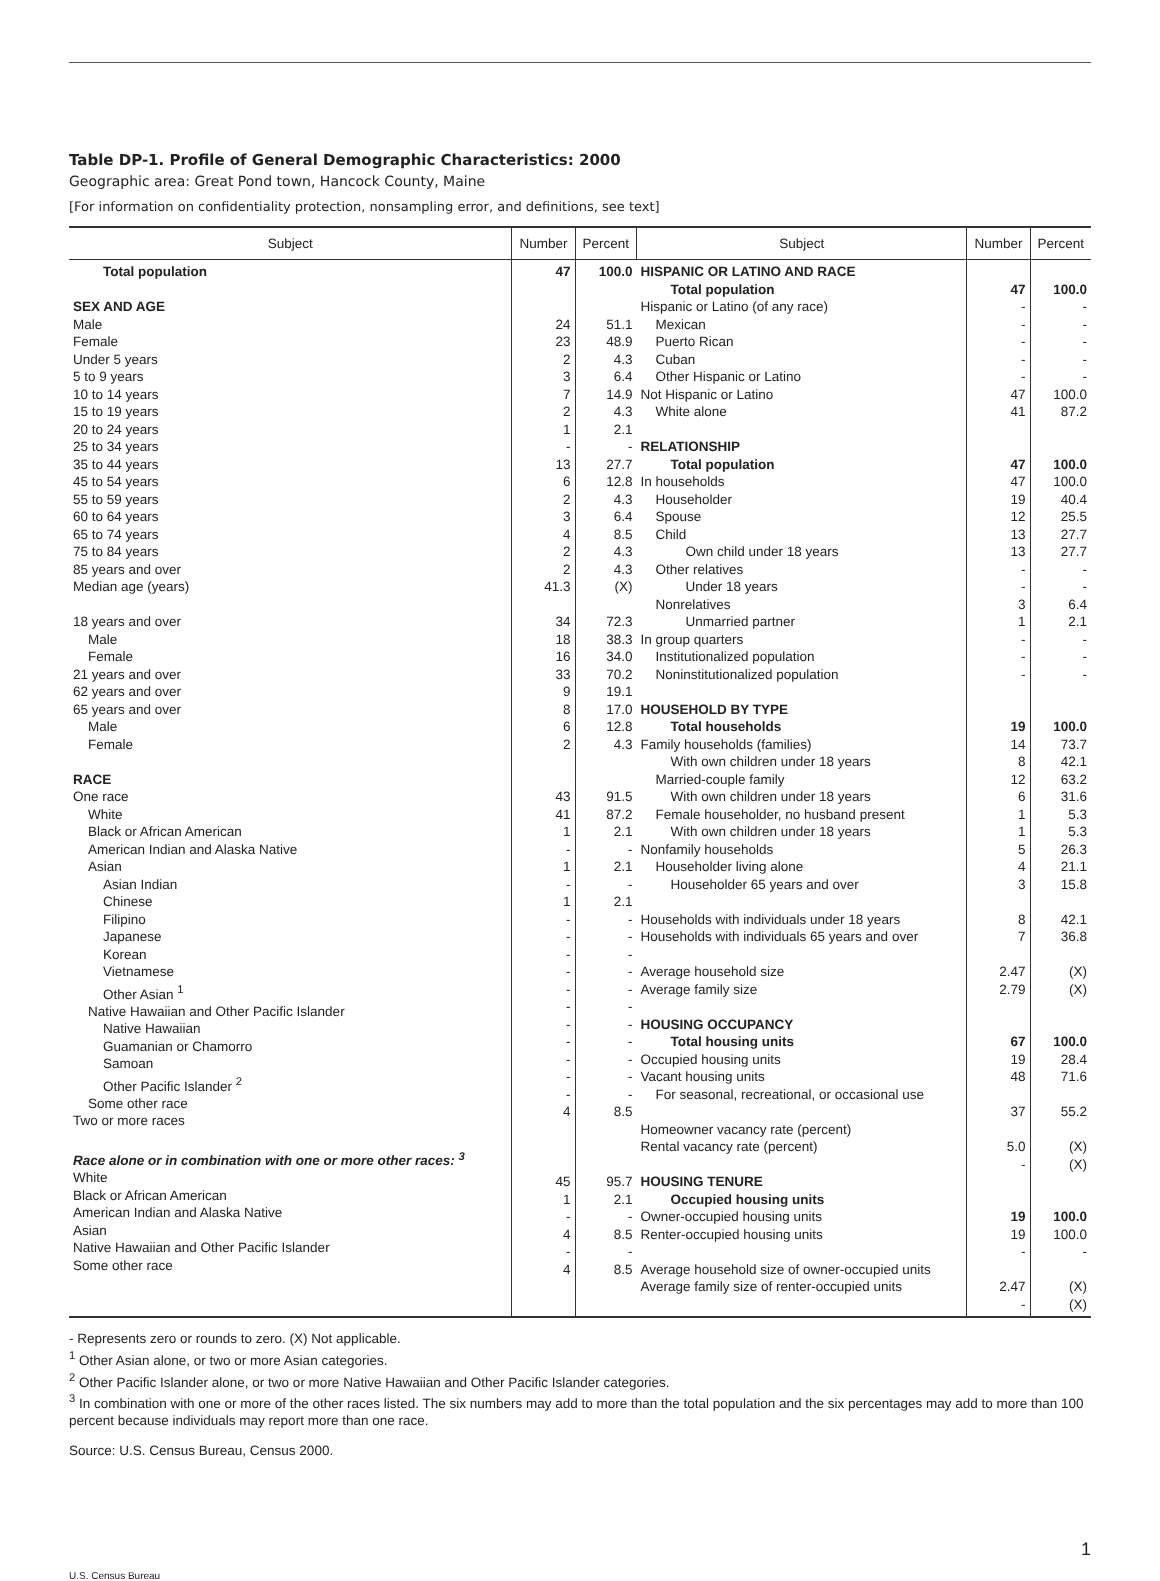Table DP-1. Profile of General Demographic Characteristics: 2000
Geographic area: Great Pond town, Hancock County, Maine
[For information on confidentiality protection, nonsampling error, and definitions, see text]
| Subject | Number | Percent | Subject | Number | Percent |
| --- | --- | --- | --- | --- | --- |
| Total population SEX AND AGE Male Female Under 5 years 5 to 9 years 10 to 14 years 15 to 19 years 20 to 24 years 25 to 34 years 35 to 44 years 45 to 54 years 55 to 59 years 60 to 64 years 65 to 74 years 75 to 84 years 85 years and over Median age (years) 18 years and over Male Female 21 years and over 62 years and over 65 years and over Male Female RACE One race White Black or African American American Indian and Alaska Native Asian Asian Indian Chinese Filipino Japanese Korean Vietnamese Other Asian <sup>1</sup> Native Hawaiian and Other Pacific Islander Native Hawaiian Guamanian or Chamorro Samoan Other Pacific Islander <sup>2</sup> Some other race Two or more races Race alone or in combination with one or more other races: <sup>3</sup> White Black or African American American Indian and Alaska Native Asian Native Hawaiian and Other Pacific Islander Some other race | 47 24 23 2 3 7 2 1 - 13 6 2 3 4 2 2 41.3 34 18 16 33 9 8 6 2 43 41 1 - 1 - 1 - - - - - - - - - - - 4 45 1 - 4 - 4 | 100.0 51.1 48.9 4.3 6.4 14.9 4.3 2.1 - 27.7 12.8 4.3 6.4 8.5 4.3 4.3 (X) 72.3 38.3 34.0 70.2 19.1 17.0 12.8 4.3 91.5 87.2 2.1 - 2.1 - 2.1 - - - - - - - - - - - 8.5 95.7 2.1 - 8.5 - 8.5 | HISPANIC OR LATINO AND RACE Total population Hispanic or Latino (of any race) Mexican Puerto Rican Cuban Other Hispanic or Latino Not Hispanic or Latino White alone RELATIONSHIP Total population In households Householder Spouse Child Own child under 18 years Other relatives Under 18 years Nonrelatives Unmarried partner In group quarters Institutionalized population Noninstitutionalized population HOUSEHOLD BY TYPE Total households Family households (families) With own children under 18 years Married-couple family With own children under 18 years Female householder, no husband present With own children under 18 years Nonfamily households Householder living alone Householder 65 years and over Households with individuals under 18 years Households with individuals 65 years and over Average household size Average family size HOUSING OCCUPANCY Total housing units Occupied housing units Vacant housing units For seasonal, recreational, or occasional use Homeowner vacancy rate (percent) Rental vacancy rate (percent) HOUSING TENURE Occupied housing units Owner-occupied housing units Renter-occupied housing units Average household size of owner-occupied units Average family size of renter-occupied units | 47 - - - - - 47 41 47 47 19 12 13 13 - - 3 1 - - - 19 14 8 12 6 1 1 5 4 3 8 7 2.47 2.79 67 19 48 37 5.0 - 19 19 - 2.47 - | 100.0 - - - - - 100.0 87.2 100.0 100.0 40.4 25.5 27.7 27.7 - - 6.4 2.1 - - - 100.0 73.7 42.1 63.2 31.6 5.3 5.3 26.3 21.1 15.8 42.1 36.8 (X) (X) 100.0 28.4 71.6 55.2 (X) (X) 100.0 100.0 - (X) (X) |
- Represents zero or rounds to zero. (X) Not applicable.
<sup>1</sup> Other Asian alone, or two or more Asian categories.
<sup>2</sup> Other Pacific Islander alone, or two or more Native Hawaiian and Other Pacific Islander categories.
<sup>3</sup> In combination with one or more of the other races listed. The six numbers may add to more than the total population and the six percentages may add to more than 100 percent because individuals may report more than one race.
Source: U.S. Census Bureau, Census 2000.
1
U.S. Census Bureau